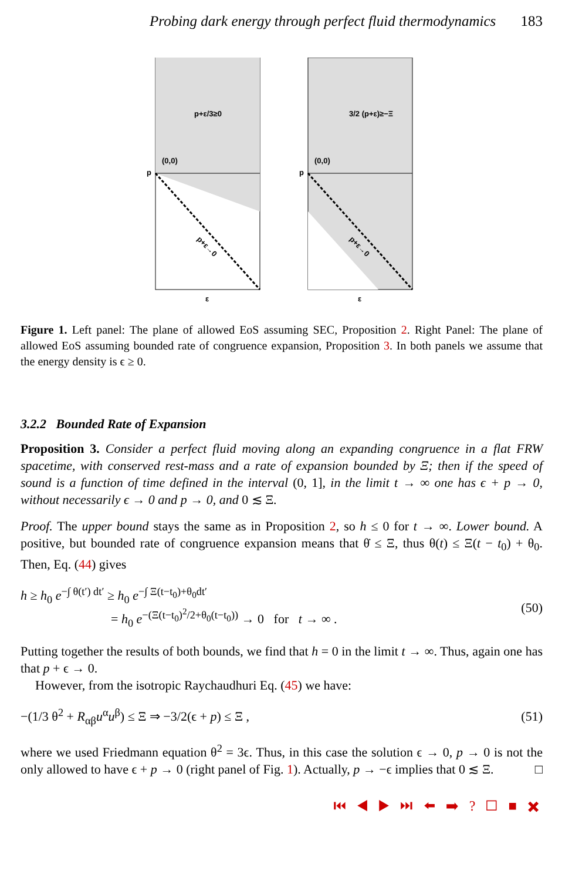Probing dark energy through perfect fluid thermodynamics 183
p+ε/3≥0
(0,0)
p+ε→0
p
ε
3/2 (p+ε)≥−Ξ
(0,0)
p+ε→0
p
ε
Figure 1. Left panel: The plane of allowed EoS assuming SEC, Proposition 2. Right Panel: The plane of allowed EoS assuming bounded rate of congruence expansion, Proposition 3. In both panels we assume that the energy density is ϵ ≥ 0.
3.2.2 Bounded Rate of Expansion
Proposition 3. Consider a perfect fluid moving along an expanding congruence in a flat FRW spacetime, with conserved rest-mass and a rate of expansion bounded by Ξ; then if the speed of sound is a function of time defined in the interval (0, 1], in the limit t → ∞ one has ϵ + p → 0, without necessarily ϵ → 0 and p → 0, and 0 ≲ Ξ.
Proof. The upper bound stays the same as in Proposition 2, so h ≤ 0 for t → ∞. Lower bound. A positive, but bounded rate of congruence expansion means that θ̇ ≤ Ξ, thus θ(t) ≤ Ξ(t − t<sub>0</sub>) + θ<sub>0</sub>. Then, Eq. (44) gives
h ≥ h<sub>0</sub> e<sup>−∫ θ(t′) dt′</sup> ≥ h<sub>0</sub> e<sup>−∫ Ξ(t−t<sub>0</sub>)+θ<sub>0</sub>dt′</sup>
= h<sub>0</sub> e<sup>−(Ξ(t−t<sub>0</sub>)<sup>2</sup>/2+θ<sub>0</sub>(t−t<sub>0</sub>))</sup> → 0 for t → ∞ .
(50)
Putting together the results of both bounds, we find that h = 0 in the limit t → ∞. Thus, again one has that p + ϵ → 0.
However, from the isotropic Raychaudhuri Eq. (45) we have:
−(1/3 θ<sup>2</sup> + R<sub>αβ</sub>u<sup>α</sup>u<sup>β</sup>) ≤ Ξ ⇒ −3/2(ϵ + p) ≤ Ξ ,
(51)
where we used Friedmann equation θ<sup>2</sup> = 3ϵ. Thus, in this case the solution ϵ → 0, p → 0 is not the only allowed to have ϵ + p → 0 (right panel of Fig. 1). Actually, p → −ϵ implies that 0 ≲ Ξ. □
⏮ ◀ ▶ ⏭ ⬅ ➡ ? ☐ ■ ✖